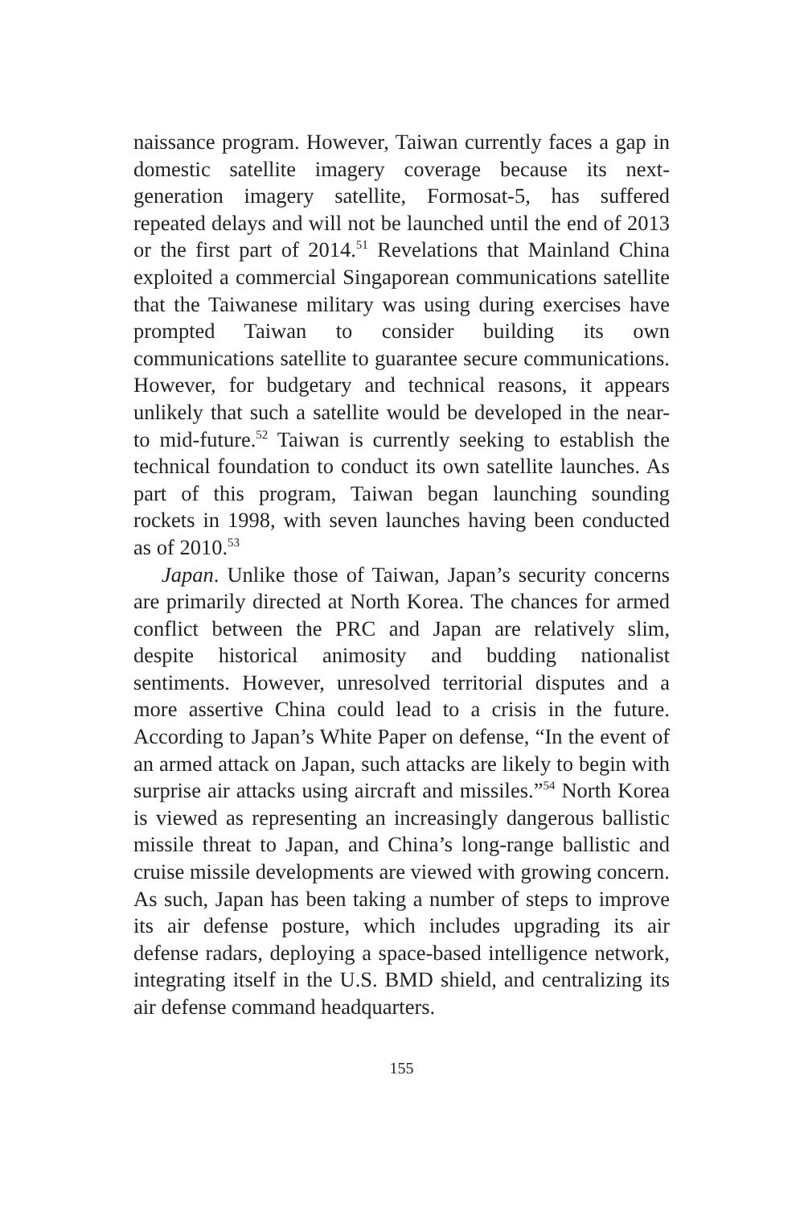naissance program. However, Taiwan currently faces a gap in domestic satellite imagery coverage because its next-generation imagery satellite, Formosat-5, has suffered repeated delays and will not be launched until the end of 2013 or the first part of 2014.<sup>51</sup> Revelations that Mainland China exploited a commercial Singaporean communications satellite that the Taiwanese military was using during exercises have prompted Taiwan to consider building its own communications satellite to guarantee secure communications. However, for budgetary and technical reasons, it appears unlikely that such a satellite would be developed in the near- to mid-future.<sup>52</sup> Taiwan is currently seeking to establish the technical foundation to conduct its own satellite launches. As part of this program, Taiwan began launching sounding rockets in 1998, with seven launches having been conducted as of 2010.<sup>53</sup>
Japan. Unlike those of Taiwan, Japan’s security concerns are primarily directed at North Korea. The chances for armed conflict between the PRC and Japan are relatively slim, despite historical animosity and budding nationalist sentiments. However, unresolved territorial disputes and a more assertive China could lead to a crisis in the future. According to Japan’s White Paper on defense, “In the event of an armed attack on Japan, such attacks are likely to begin with surprise air attacks using aircraft and missiles.”<sup>54</sup> North Korea is viewed as representing an increasingly dangerous ballistic missile threat to Japan, and China’s long-range ballistic and cruise missile developments are viewed with growing concern. As such, Japan has been taking a number of steps to improve its air defense posture, which includes upgrading its air defense radars, deploying a space-based intelligence network, integrating itself in the U.S. BMD shield, and centralizing its air defense command headquarters.
155